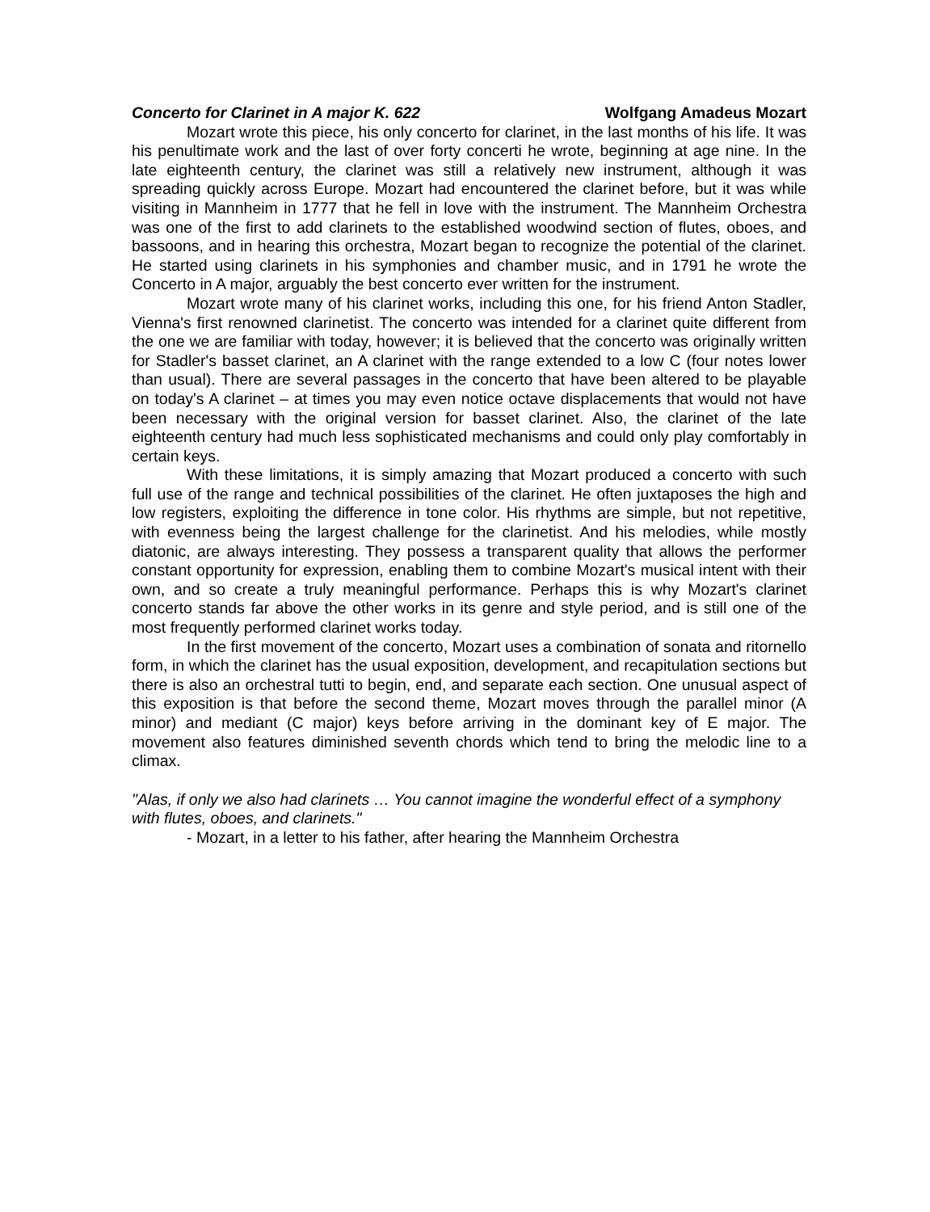Concerto for Clarinet in A major K. 622 Wolfgang Amadeus Mozart
Mozart wrote this piece, his only concerto for clarinet, in the last months of his life. It was his penultimate work and the last of over forty concerti he wrote, beginning at age nine. In the late eighteenth century, the clarinet was still a relatively new instrument, although it was spreading quickly across Europe. Mozart had encountered the clarinet before, but it was while visiting in Mannheim in 1777 that he fell in love with the instrument. The Mannheim Orchestra was one of the first to add clarinets to the established woodwind section of flutes, oboes, and bassoons, and in hearing this orchestra, Mozart began to recognize the potential of the clarinet. He started using clarinets in his symphonies and chamber music, and in 1791 he wrote the Concerto in A major, arguably the best concerto ever written for the instrument.
Mozart wrote many of his clarinet works, including this one, for his friend Anton Stadler, Vienna's first renowned clarinetist. The concerto was intended for a clarinet quite different from the one we are familiar with today, however; it is believed that the concerto was originally written for Stadler's basset clarinet, an A clarinet with the range extended to a low C (four notes lower than usual). There are several passages in the concerto that have been altered to be playable on today's A clarinet – at times you may even notice octave displacements that would not have been necessary with the original version for basset clarinet. Also, the clarinet of the late eighteenth century had much less sophisticated mechanisms and could only play comfortably in certain keys.
With these limitations, it is simply amazing that Mozart produced a concerto with such full use of the range and technical possibilities of the clarinet. He often juxtaposes the high and low registers, exploiting the difference in tone color. His rhythms are simple, but not repetitive, with evenness being the largest challenge for the clarinetist. And his melodies, while mostly diatonic, are always interesting. They possess a transparent quality that allows the performer constant opportunity for expression, enabling them to combine Mozart's musical intent with their own, and so create a truly meaningful performance. Perhaps this is why Mozart's clarinet concerto stands far above the other works in its genre and style period, and is still one of the most frequently performed clarinet works today.
In the first movement of the concerto, Mozart uses a combination of sonata and ritornello form, in which the clarinet has the usual exposition, development, and recapitulation sections but there is also an orchestral tutti to begin, end, and separate each section. One unusual aspect of this exposition is that before the second theme, Mozart moves through the parallel minor (A minor) and mediant (C major) keys before arriving in the dominant key of E major. The movement also features diminished seventh chords which tend to bring the melodic line to a climax.
"Alas, if only we also had clarinets … You cannot imagine the wonderful effect of a symphony with flutes, oboes, and clarinets."
- Mozart, in a letter to his father, after hearing the Mannheim Orchestra